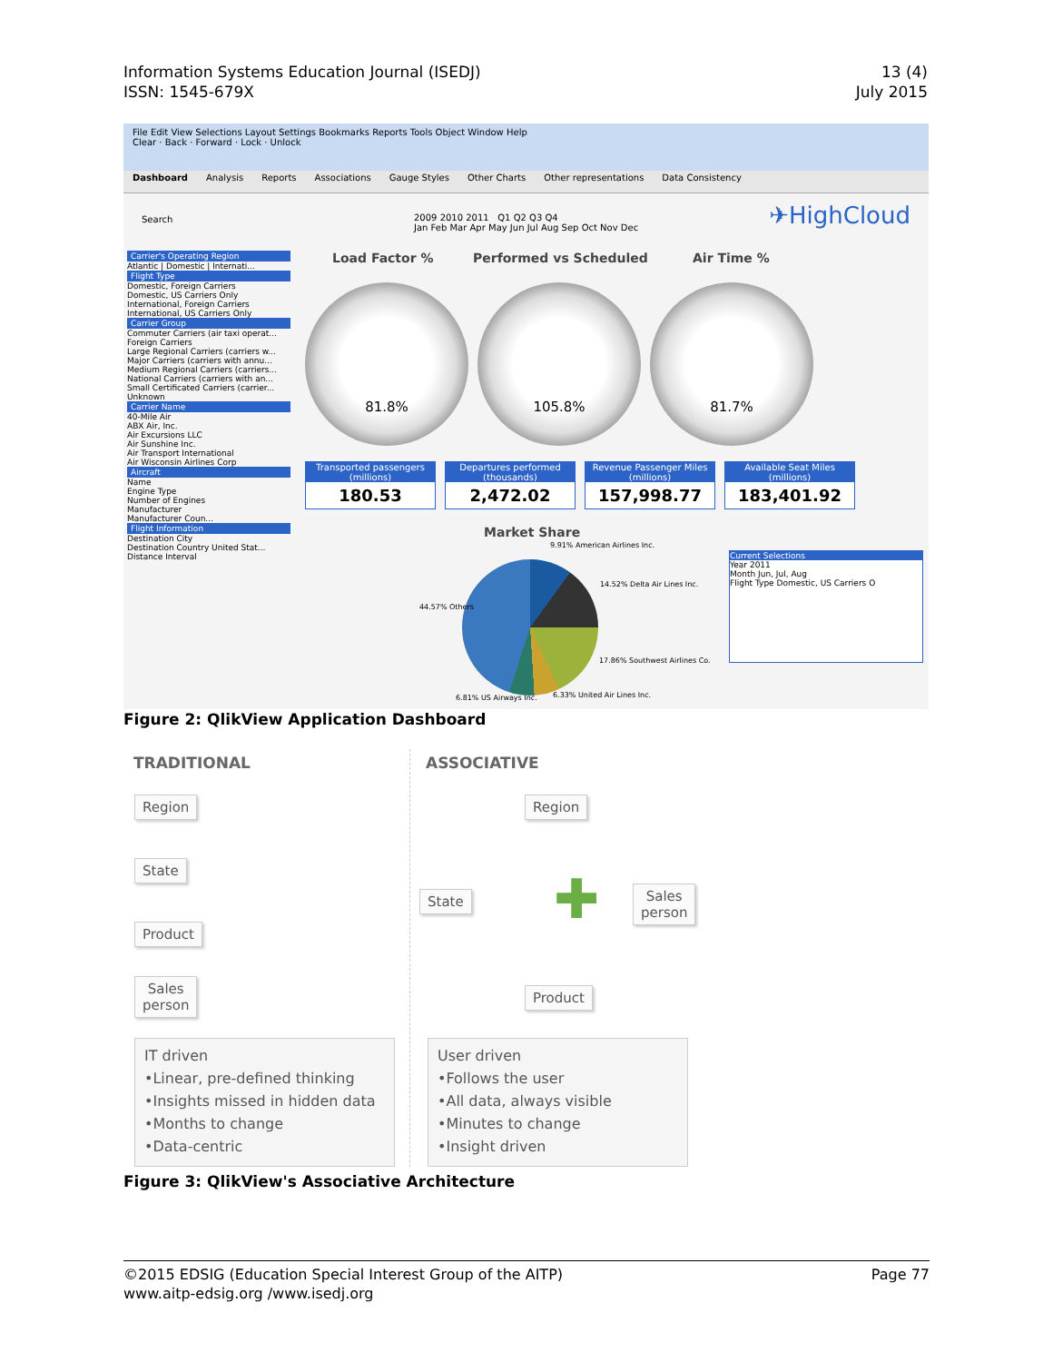Information Systems Education Journal (ISEDJ)
ISSN: 1545-679X
13 (4)
July 2015
File Edit View Selections Layout Settings Bookmarks Reports Tools Object Window Help
Clear · Back · Forward · Lock · Unlock
Dashboard Analysis Reports Associations Gauge Styles Other Charts Other representations Data Consistency
Search
2009 2010 2011 Q1 Q2 Q3 Q4
Jan Feb Mar Apr May Jun Jul Aug Sep Oct Nov Dec
✈HighCloud
Carrier's Operating Region
Atlantic | Domestic | Internati...
Flight Type
Domestic, Foreign Carriers
Domestic, US Carriers Only
International, Foreign Carriers
International, US Carriers Only
Carrier Group
Commuter Carriers (air taxi operat...
Foreign Carriers
Large Regional Carriers (carriers w...
Major Carriers (carriers with annu...
Medium Regional Carriers (carriers...
National Carriers (carriers with an...
Small Certificated Carriers (carrier...
Unknown
Carrier Name
40-Mile Air
ABX Air, Inc.
Air Excursions LLC
Air Sunshine Inc.
Air Transport International
Air Wisconsin Airlines Corp
Aircraft
Name
Engine Type
Number of Engines
Manufacturer
Manufacturer Coun...
Flight Information
Destination City
Destination Country United Stat...
Distance Interval
Load Factor % Performed vs Scheduled Air Time %
81.8% 105.8% 81.7%
Transported passengers (millions)
180.53
Departures performed (thousands)
2,472.02
Revenue Passenger Miles (millions)
157,998.77
Available Seat Miles (millions)
183,401.92
Market Share
9.91% American Airlines Inc.
14.52% Delta Air Lines Inc.
44.57% Others
17.86% Southwest Airlines Co.
6.81% US Airways Inc. 6.33% United Air Lines Inc.
Current Selections
Year 2011
Month Jun, Jul, Aug
Flight Type Domestic, US Carriers O
Figure 2: QlikView Application Dashboard
TRADITIONAL ASSOCIATIVE
Region
State
Product
Sales
person
Region
State
Sales
person
Product
✚
IT driven
•Linear, pre-defined thinking
•Insights missed in hidden data
•Months to change
•Data-centric
User driven
•Follows the user
•All data, always visible
•Minutes to change
•Insight driven
Figure 3: QlikView's Associative Architecture
©2015 EDSIG (Education Special Interest Group of the AITP)
www.aitp-edsig.org /www.isedj.org
Page 77